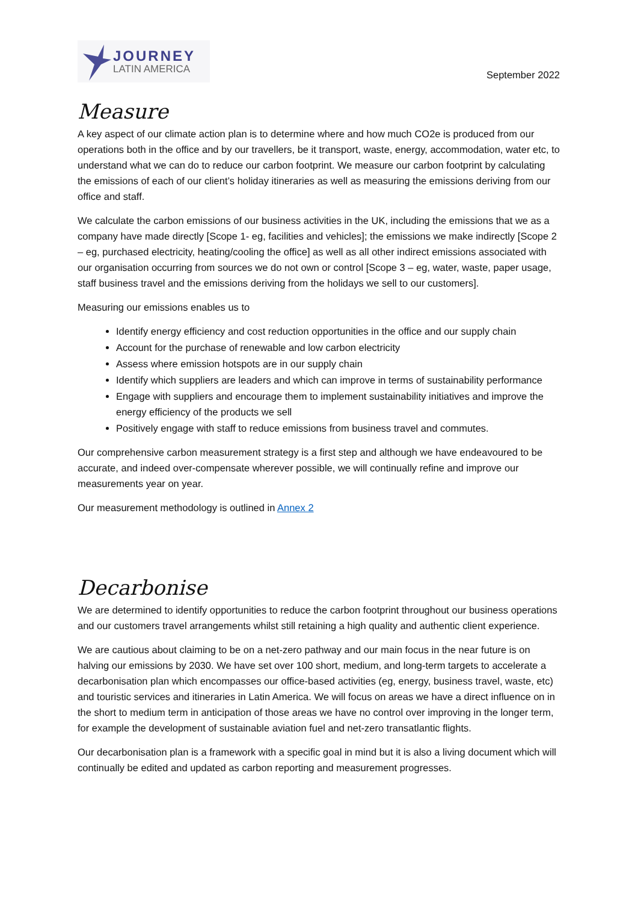JOURNEY
LATIN AMERICA
September 2022
Measure
A key aspect of our climate action plan is to determine where and how much CO2e is produced from our operations both in the office and by our travellers, be it transport, waste, energy, accommodation, water etc, to understand what we can do to reduce our carbon footprint. We measure our carbon footprint by calculating the emissions of each of our client’s holiday itineraries as well as measuring the emissions deriving from our office and staff.
We calculate the carbon emissions of our business activities in the UK, including the emissions that we as a company have made directly [Scope 1- eg, facilities and vehicles]; the emissions we make indirectly [Scope 2 – eg, purchased electricity, heating/cooling the office] as well as all other indirect emissions associated with our organisation occurring from sources we do not own or control [Scope 3 – eg, water, waste, paper usage, staff business travel and the emissions deriving from the holidays we sell to our customers].
Measuring our emissions enables us to
Identify energy efficiency and cost reduction opportunities in the office and our supply chain
Account for the purchase of renewable and low carbon electricity
Assess where emission hotspots are in our supply chain
Identify which suppliers are leaders and which can improve in terms of sustainability performance
Engage with suppliers and encourage them to implement sustainability initiatives and improve the energy efficiency of the products we sell
Positively engage with staff to reduce emissions from business travel and commutes.
Our comprehensive carbon measurement strategy is a first step and although we have endeavoured to be accurate, and indeed over-compensate wherever possible, we will continually refine and improve our measurements year on year.
Our measurement methodology is outlined in Annex 2
Decarbonise
We are determined to identify opportunities to reduce the carbon footprint throughout our business operations and our customers travel arrangements whilst still retaining a high quality and authentic client experience.
We are cautious about claiming to be on a net-zero pathway and our main focus in the near future is on halving our emissions by 2030. We have set over 100 short, medium, and long-term targets to accelerate a decarbonisation plan which encompasses our office-based activities (eg, energy, business travel, waste, etc) and touristic services and itineraries in Latin America. We will focus on areas we have a direct influence on in the short to medium term in anticipation of those areas we have no control over improving in the longer term, for example the development of sustainable aviation fuel and net-zero transatlantic flights.
Our decarbonisation plan is a framework with a specific goal in mind but it is also a living document which will continually be edited and updated as carbon reporting and measurement progresses.